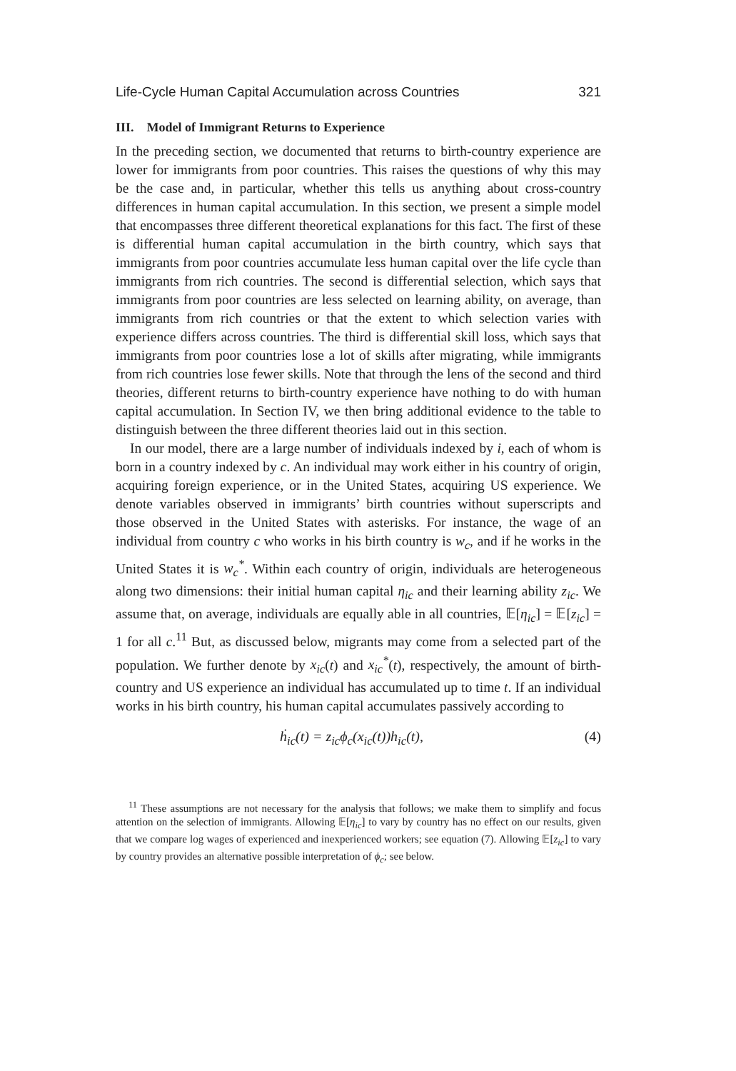Life-Cycle Human Capital Accumulation across Countries 321
III. Model of Immigrant Returns to Experience
In the preceding section, we documented that returns to birth-country experience are lower for immigrants from poor countries. This raises the questions of why this may be the case and, in particular, whether this tells us anything about cross-country differences in human capital accumulation. In this section, we present a simple model that encompasses three different theoretical explanations for this fact. The first of these is differential human capital accumulation in the birth country, which says that immigrants from poor countries accumulate less human capital over the life cycle than immigrants from rich countries. The second is differential selection, which says that immigrants from poor countries are less selected on learning ability, on average, than immigrants from rich countries or that the extent to which selection varies with experience differs across countries. The third is differential skill loss, which says that immigrants from poor countries lose a lot of skills after migrating, while immigrants from rich countries lose fewer skills. Note that through the lens of the second and third theories, different returns to birth-country experience have nothing to do with human capital accumulation. In Section IV, we then bring additional evidence to the table to distinguish between the three different theories laid out in this section.
In our model, there are a large number of individuals indexed by i, each of whom is born in a country indexed by c. An individual may work either in his country of origin, acquiring foreign experience, or in the United States, acquiring US experience. We denote variables observed in immigrants’ birth countries without superscripts and those observed in the United States with asterisks. For instance, the wage of an individual from country c who works in his birth country is w<sub>c</sub>, and if he works in the United States it is w<sub>c</sub><sup>*</sup>. Within each country of origin, individuals are heterogeneous along two dimensions: their initial human capital η<sub>ic</sub> and their learning ability z<sub>ic</sub>. We assume that, on average, individuals are equally able in all countries, 𝔼[η<sub>ic</sub>] = 𝔼[z<sub>ic</sub>] = 1 for all c.<sup>11</sup> But, as discussed below, migrants may come from a selected part of the population. We further denote by x<sub>ic</sub>(t) and x<sub>ic</sub><sup>*</sup>(t), respectively, the amount of birth-country and US experience an individual has accumulated up to time t. If an individual works in his birth country, his human capital accumulates passively according to
ḣ<sub>ic</sub>(t) = z<sub>ic</sub>ϕ<sub>c</sub>(x<sub>ic</sub>(t))h<sub>ic</sub>(t), (4)
<sup>11</sup> These assumptions are not necessary for the analysis that follows; we make them to simplify and focus attention on the selection of immigrants. Allowing 𝔼[η<sub>ic</sub>] to vary by country has no effect on our results, given that we compare log wages of experienced and inexperienced workers; see equation (7). Allowing 𝔼[z<sub>ic</sub>] to vary by country provides an alternative possible interpretation of ϕ<sub>c</sub>; see below.